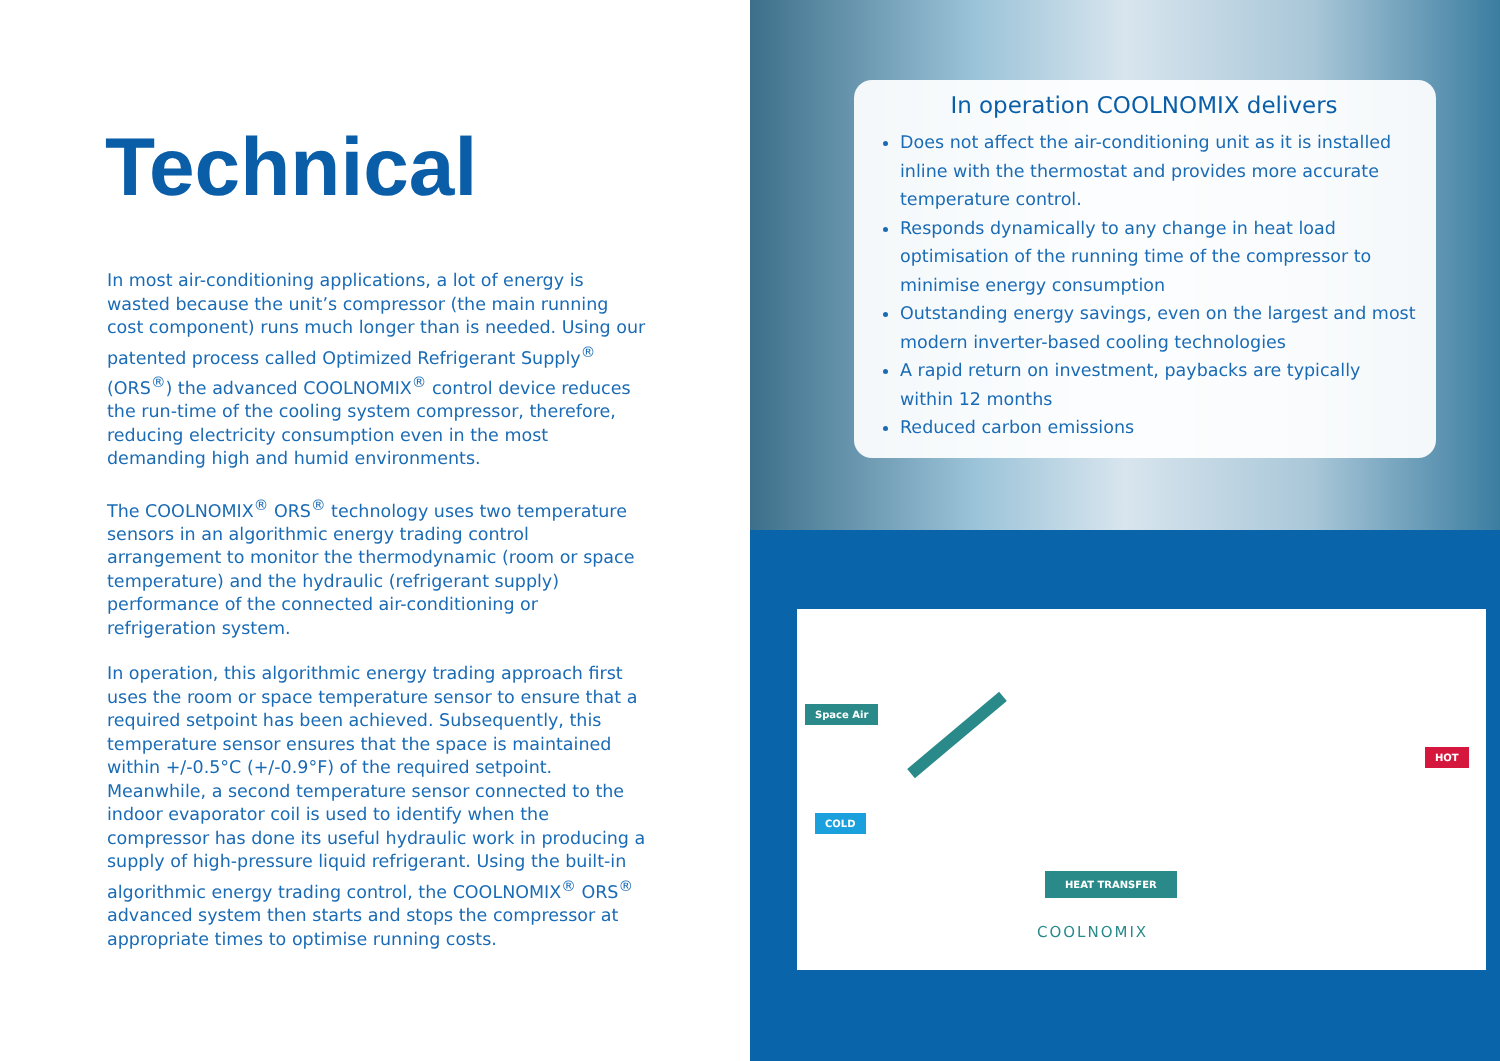Technical
In most air-conditioning applications, a lot of energy is wasted because the unit’s compressor (the main running cost component) runs much longer than is needed. Using our patented process called Optimized Refrigerant Supply<sup>®</sup> (ORS<sup>®</sup>) the advanced COOLNOMIX<sup>®</sup> control device reduces the run-time of the cooling system compressor, therefore, reducing electricity consumption even in the most demanding high and humid environments.
The COOLNOMIX<sup>®</sup> ORS<sup>®</sup> technology uses two temperature sensors in an algorithmic energy trading control arrangement to monitor the thermodynamic (room or space temperature) and the hydraulic (refrigerant supply) performance of the connected air-conditioning or refrigeration system.
In operation, this algorithmic energy trading approach first uses the room or space temperature sensor to ensure that a required setpoint has been achieved. Subsequently, this temperature sensor ensures that the space is maintained within +/-0.5°C (+/-0.9°F) of the required setpoint. Meanwhile, a second temperature sensor connected to the indoor evaporator coil is used to identify when the compressor has done its useful hydraulic work in producing a supply of high-pressure liquid refrigerant. Using the built-in algorithmic energy trading control, the COOLNOMIX<sup>®</sup> ORS<sup>®</sup> advanced system then starts and stops the compressor at appropriate times to optimise running costs.
In operation COOLNOMIX delivers
Does not affect the air-conditioning unit as it is installed inline with the thermostat and provides more accurate temperature control.
Responds dynamically to any change in heat load optimisation of the running time of the compressor to minimise energy consumption
Outstanding energy savings, even on the largest and most modern inverter-based cooling technologies
A rapid return on investment, paybacks are typically within 12 months
Reduced carbon emissions
Space Air
HOT
COLD
HEAT TRANSFER
COOLNOMIX